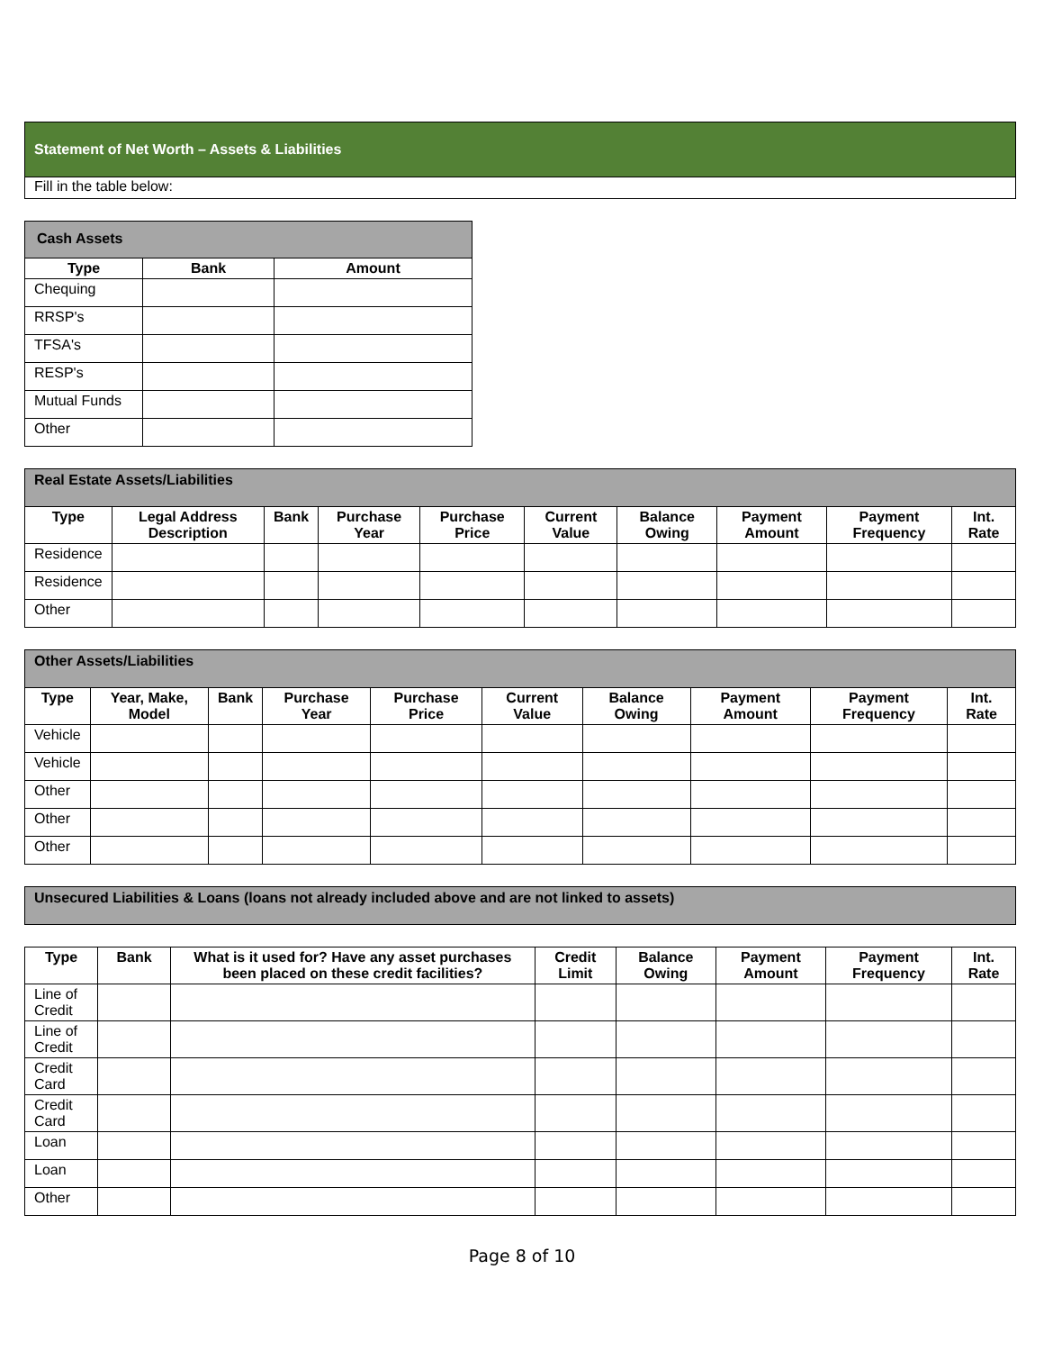Statement of Net Worth – Assets & Liabilities
Fill in the table below:
| Cash Assets | | |
| --- | --- | --- |
| Type | Bank | Amount |
| Chequing | | |
| RRSP's | | |
| TFSA's | | |
| RESP's | | |
| Mutual Funds | | |
| Other | | |
| Real Estate Assets/Liabilities | | | | | | | | | |
| --- | --- | --- | --- | --- | --- | --- | --- | --- | --- |
| Type | Legal Address Description | Bank | Purchase Year | Purchase Price | Current Value | Balance Owing | Payment Amount | Payment Frequency | Int. Rate |
| Residence | | | | | | | | | |
| Residence | | | | | | | | | |
| Other | | | | | | | | | |
| Other Assets/Liabilities | | | | | | | | | |
| --- | --- | --- | --- | --- | --- | --- | --- | --- | --- |
| Type | Year, Make, Model | Bank | Purchase Year | Purchase Price | Current Value | Balance Owing | Payment Amount | Payment Frequency | Int. Rate |
| Vehicle | | | | | | | | | |
| Vehicle | | | | | | | | | |
| Other | | | | | | | | | |
| Other | | | | | | | | | |
| Other | | | | | | | | | |
| Unsecured Liabilities & Loans (loans not already included above and are not linked to assets) |
| --- |
| Type | Bank | What is it used for? Have any asset purchases been placed on these credit facilities? | Credit Limit | Balance Owing | Payment Amount | Payment Frequency | Int. Rate |
| --- | --- | --- | --- | --- | --- | --- | --- |
| Line of Credit | | | | | | | |
| Line of Credit | | | | | | | |
| Credit Card | | | | | | | |
| Credit Card | | | | | | | |
| Loan | | | | | | | |
| Loan | | | | | | | |
| Other | | | | | | | |
Page 8 of 10